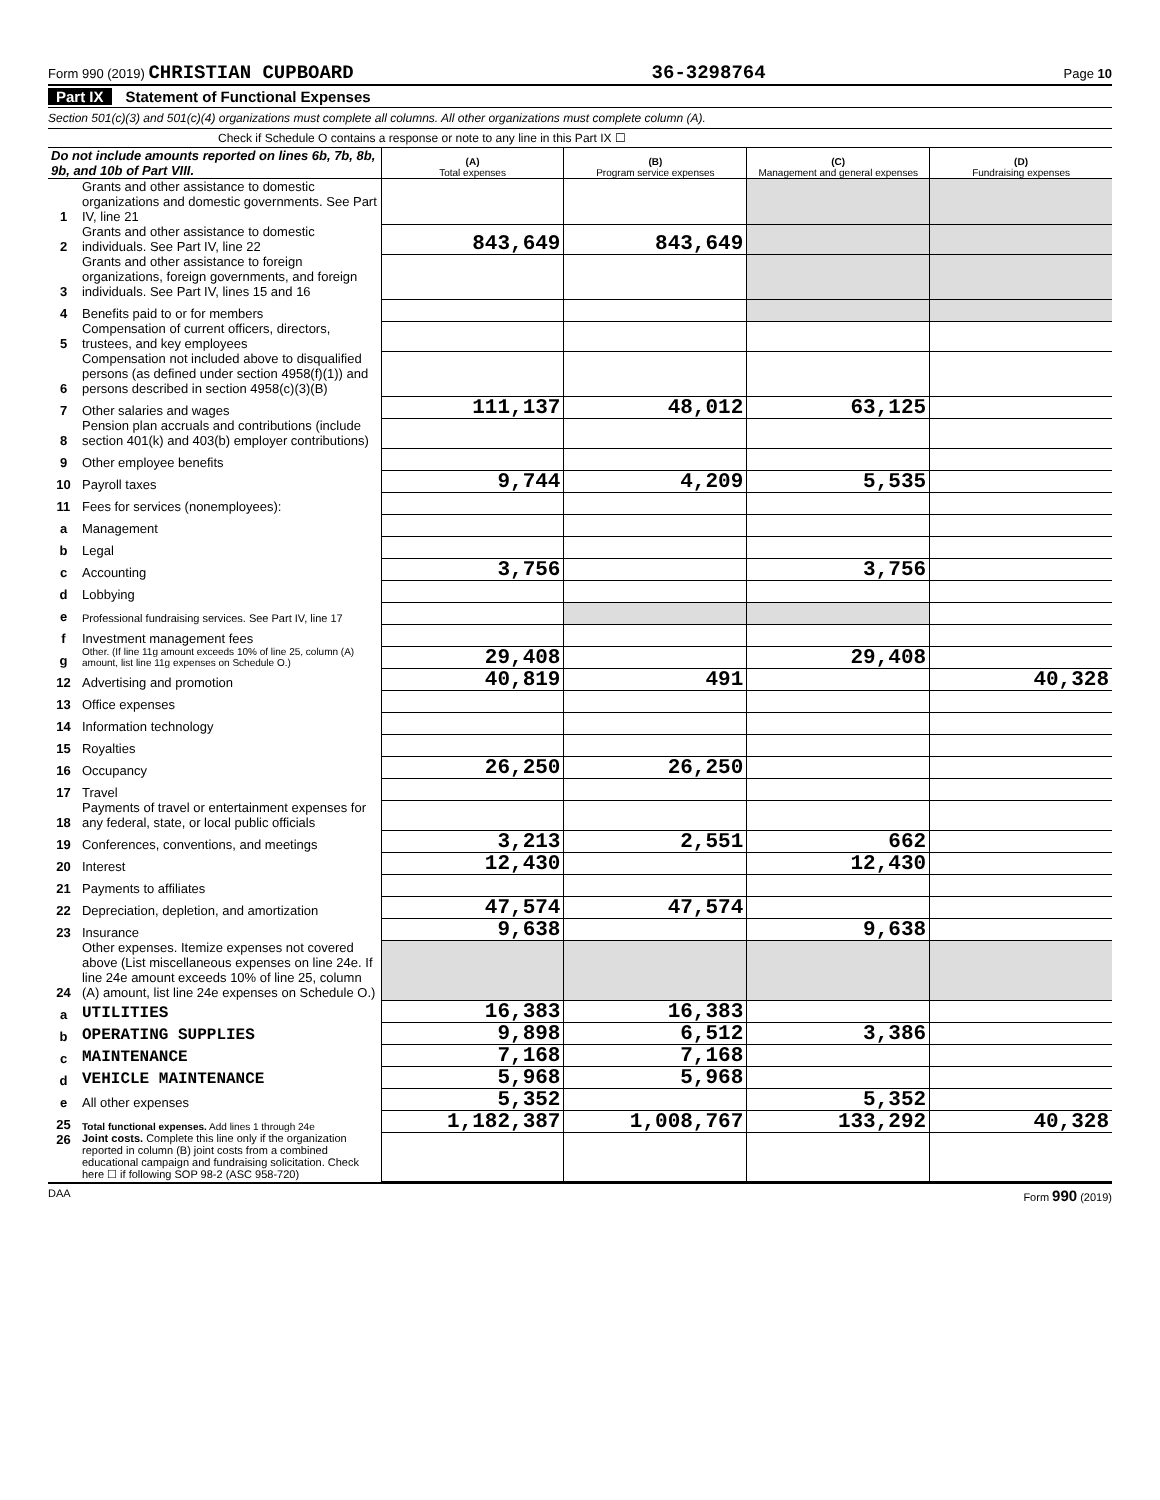Form 990 (2019) CHRISTIAN CUPBOARD
36-3298764
Page 10
Part IX Statement of Functional Expenses
Section 501(c)(3) and 501(c)(4) organizations must complete all columns. All other organizations must complete column (A).
Check if Schedule O contains a response or note to any line in this Part IX ☐
| Do not include amounts reported on lines 6b, 7b, 8b, 9b, and 10b of Part VIII. | | (A) Total expenses | (B) Program service expenses | (C) Management and general expenses | (D) Fundraising expenses |
| --- | --- | --- | --- | --- | --- |
| 1 | Grants and other assistance to domestic organizations and domestic governments. See Part IV, line 21 | | | | |
| 2 | Grants and other assistance to domestic individuals. See Part IV, line 22 | 843,649 | 843,649 | | |
| 3 | Grants and other assistance to foreign organizations, foreign governments, and foreign individuals. See Part IV, lines 15 and 16 | | | | |
| 4 | Benefits paid to or for members | | | | |
| 5 | Compensation of current officers, directors, trustees, and key employees | | | | |
| 6 | Compensation not included above to disqualified persons (as defined under section 4958(f)(1)) and persons described in section 4958(c)(3)(B) | | | | |
| 7 | Other salaries and wages | 111,137 | 48,012 | 63,125 | |
| 8 | Pension plan accruals and contributions (include section 401(k) and 403(b) employer contributions) | | | | |
| 9 | Other employee benefits | | | | |
| 10 | Payroll taxes | 9,744 | 4,209 | 5,535 | |
| 11 | Fees for services (nonemployees): | | | | |
| a | Management | | | | |
| b | Legal | | | | |
| c | Accounting | 3,756 | | 3,756 | |
| d | Lobbying | | | | |
| e | Professional fundraising services. See Part IV, line 17 | | | | |
| f | Investment management fees | | | | |
| g | Other. (If line 11g amount exceeds 10% of line 25, column (A) amount, list line 11g expenses on Schedule O.) | 29,408 | | 29,408 | |
| 12 | Advertising and promotion | 40,819 | 491 | | 40,328 |
| 13 | Office expenses | | | | |
| 14 | Information technology | | | | |
| 15 | Royalties | | | | |
| 16 | Occupancy | 26,250 | 26,250 | | |
| 17 | Travel | | | | |
| 18 | Payments of travel or entertainment expenses for any federal, state, or local public officials | | | | |
| 19 | Conferences, conventions, and meetings | 3,213 | 2,551 | 662 | |
| 20 | Interest | 12,430 | | 12,430 | |
| 21 | Payments to affiliates | | | | |
| 22 | Depreciation, depletion, and amortization | 47,574 | 47,574 | | |
| 23 | Insurance | 9,638 | | 9,638 | |
| 24 | Other expenses. Itemize expenses not covered above (List miscellaneous expenses on line 24e. If line 24e amount exceeds 10% of line 25, column (A) amount, list line 24e expenses on Schedule O.) | | | | |
| a | UTILITIES | 16,383 | 16,383 | | |
| b | OPERATING SUPPLIES | 9,898 | 6,512 | 3,386 | |
| c | MAINTENANCE | 7,168 | 7,168 | | |
| d | VEHICLE MAINTENANCE | 5,968 | 5,968 | | |
| e | All other expenses | 5,352 | | 5,352 | |
| 25 | Total functional expenses. Add lines 1 through 24e | 1,182,387 | 1,008,767 | 133,292 | 40,328 |
| 26 | Joint costs. Complete this line only if the organization reported in column (B) joint costs from a combined educational campaign and fundraising solicitation. Check here ☐ if following SOP 98-2 (ASC 958-720) | | | | |
DAA Form 990 (2019)